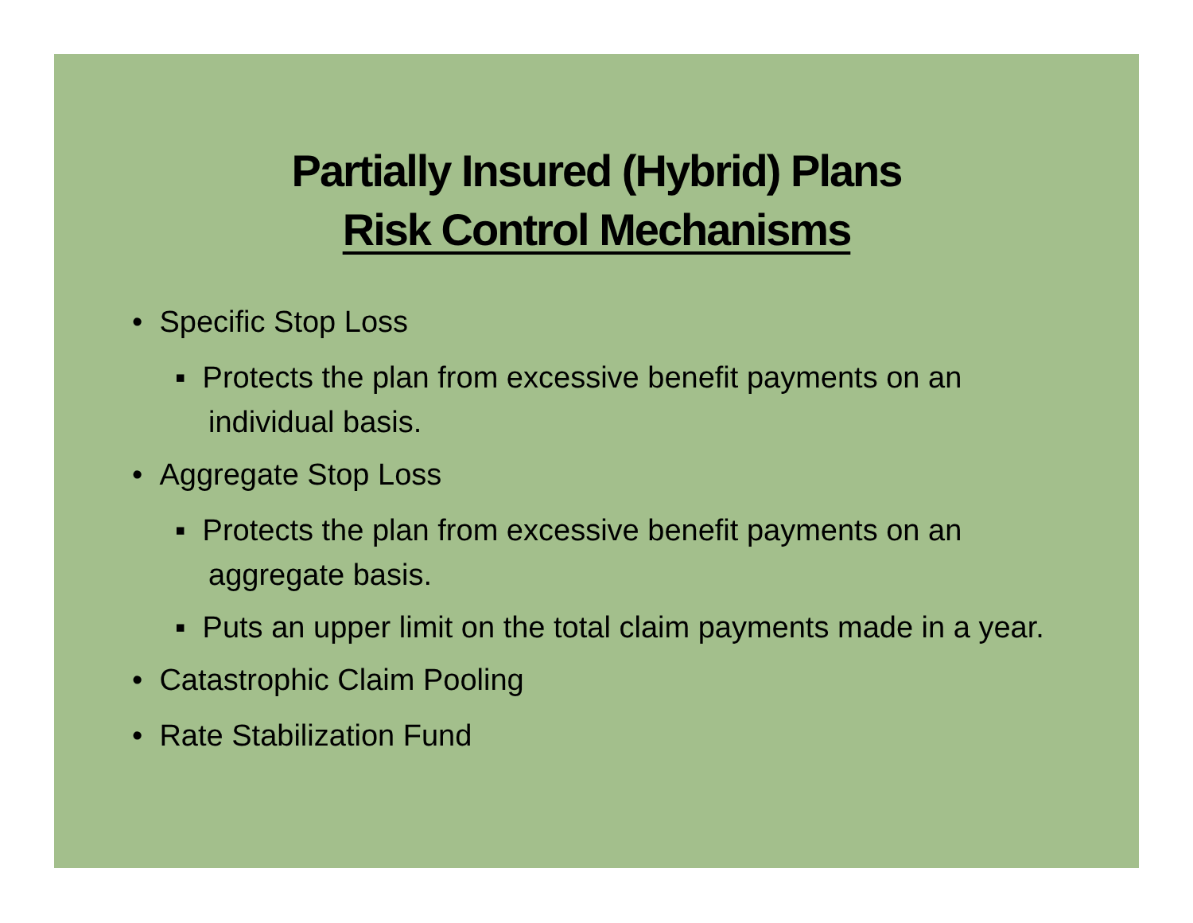Partially Insured (Hybrid) Plans
Risk Control Mechanisms
• Specific Stop Loss
▪ Protects the plan from excessive benefit payments on an individual basis.
• Aggregate Stop Loss
▪ Protects the plan from excessive benefit payments on an aggregate basis.
▪ Puts an upper limit on the total claim payments made in a year.
• Catastrophic Claim Pooling
• Rate Stabilization Fund